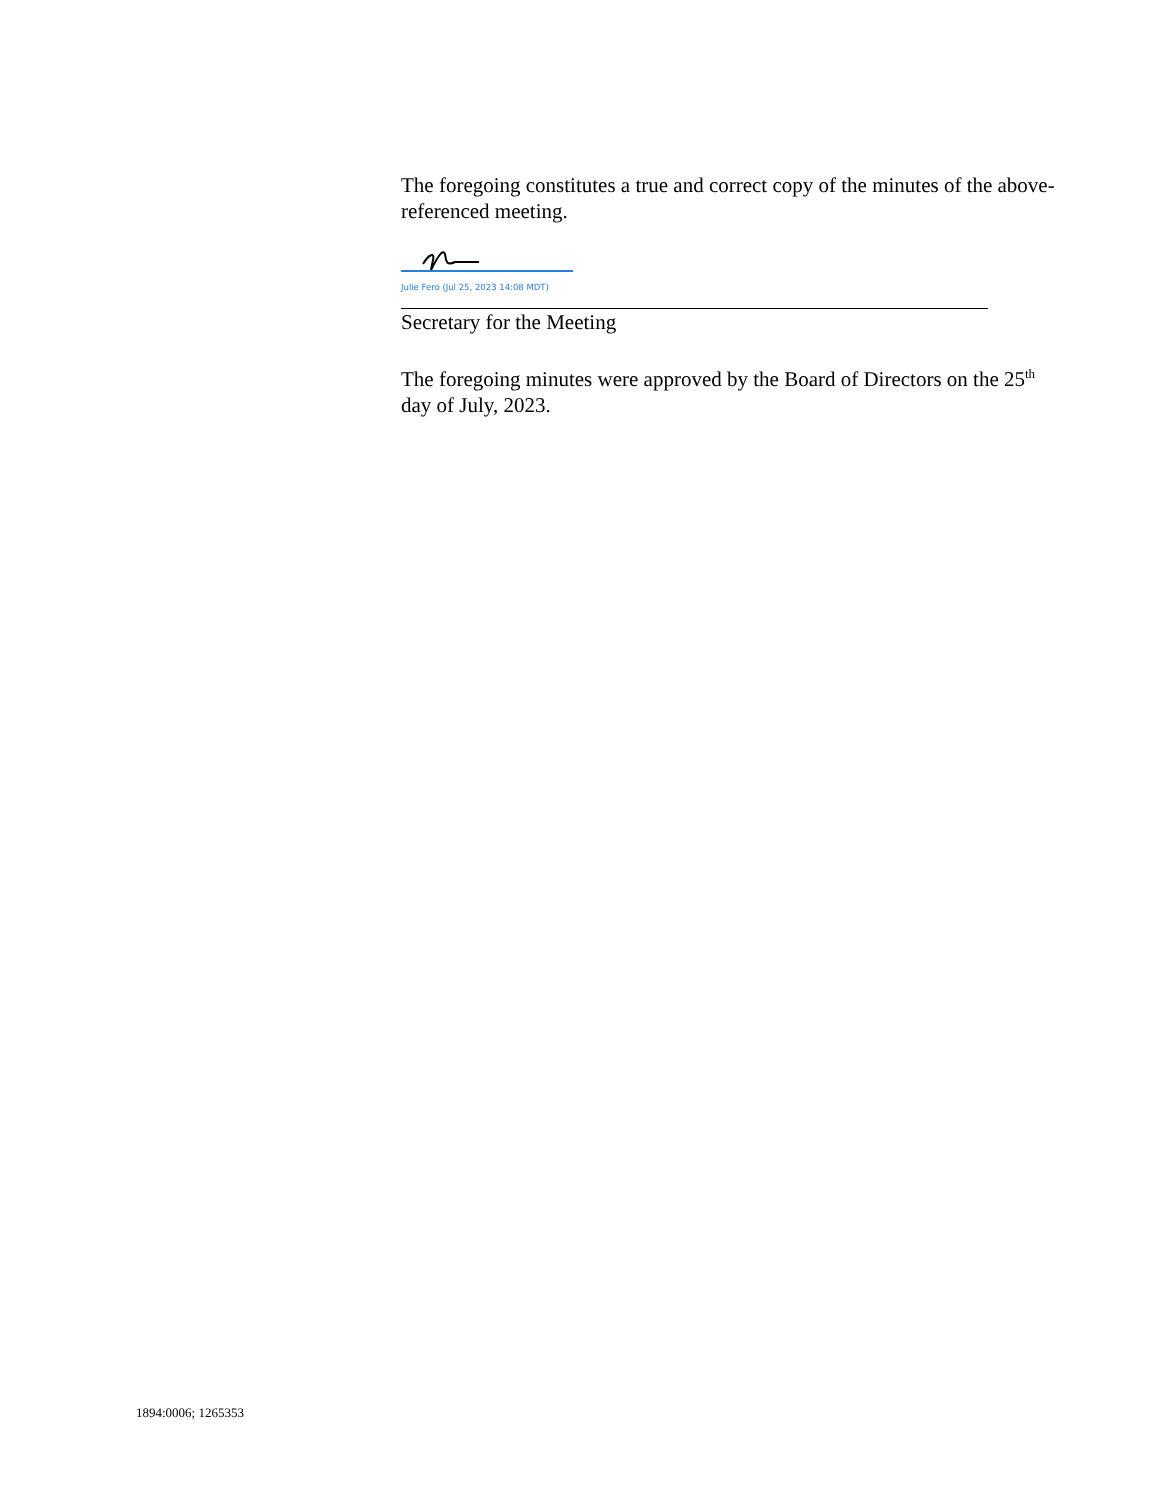The foregoing constitutes a true and correct copy of the minutes of the above-referenced meeting.
Julie Fero (Jul 25, 2023 14:08 MDT)
Secretary for the Meeting
The foregoing minutes were approved by the Board of Directors on the 25<sup>th</sup> day of July, 2023.
1894:0006; 1265353